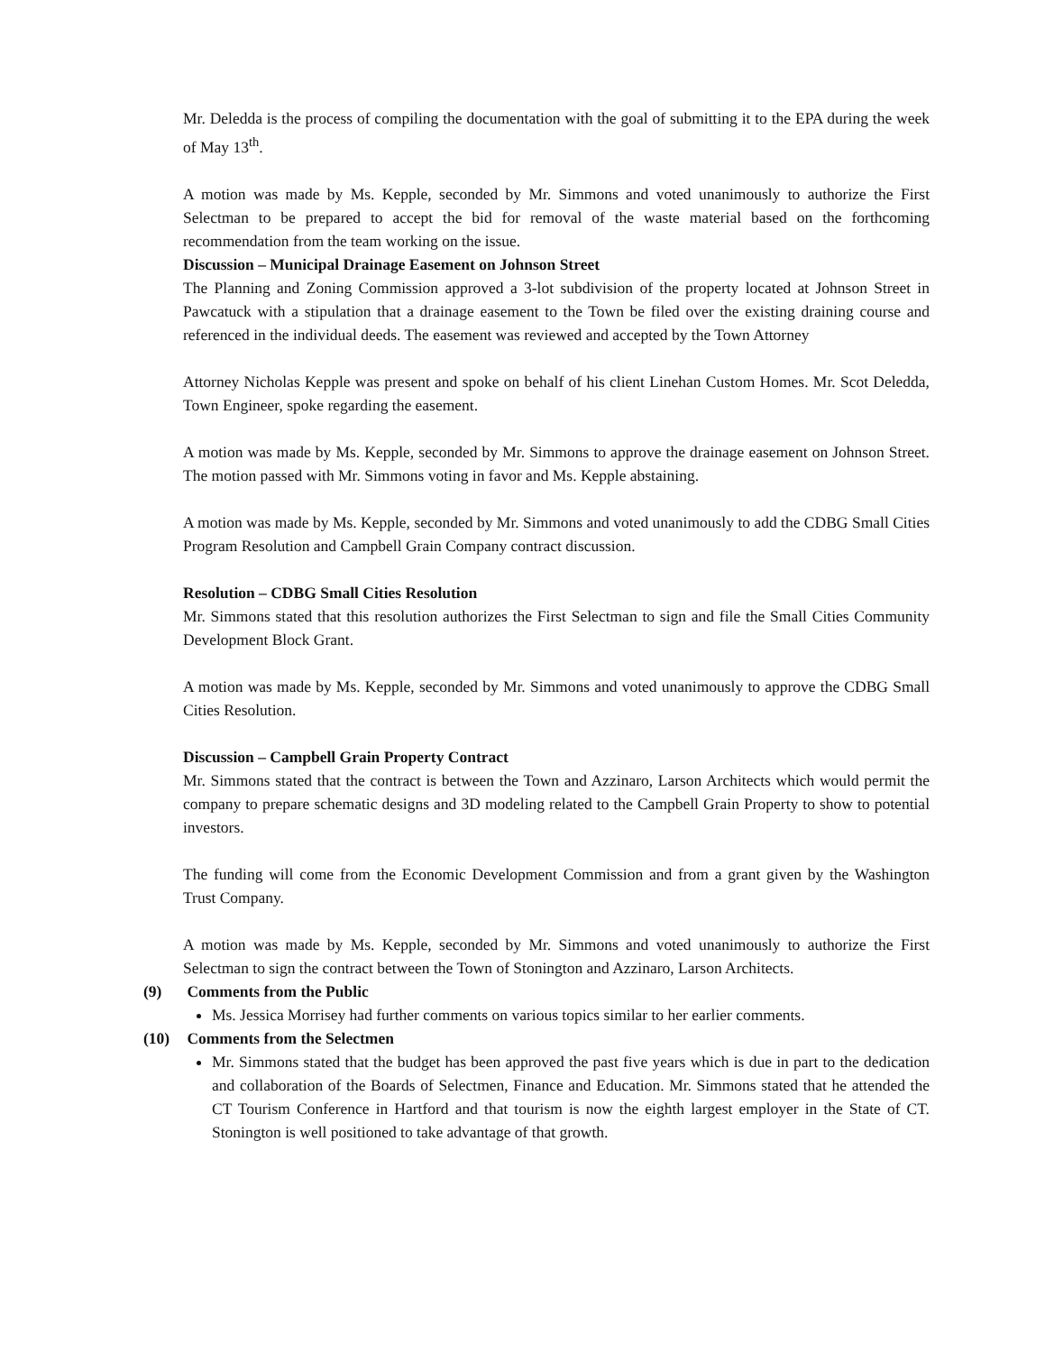Mr. Deledda is the process of compiling the documentation with the goal of submitting it to the EPA during the week of May 13<sup>th</sup>.
A motion was made by Ms. Kepple, seconded by Mr. Simmons and voted unanimously to authorize the First Selectman to be prepared to accept the bid for removal of the waste material based on the forthcoming recommendation from the team working on the issue.
Discussion – Municipal Drainage Easement on Johnson Street
The Planning and Zoning Commission approved a 3-lot subdivision of the property located at Johnson Street in Pawcatuck with a stipulation that a drainage easement to the Town be filed over the existing draining course and referenced in the individual deeds. The easement was reviewed and accepted by the Town Attorney
Attorney Nicholas Kepple was present and spoke on behalf of his client Linehan Custom Homes. Mr. Scot Deledda, Town Engineer, spoke regarding the easement.
A motion was made by Ms. Kepple, seconded by Mr. Simmons to approve the drainage easement on Johnson Street. The motion passed with Mr. Simmons voting in favor and Ms. Kepple abstaining.
A motion was made by Ms. Kepple, seconded by Mr. Simmons and voted unanimously to add the CDBG Small Cities Program Resolution and Campbell Grain Company contract discussion.
Resolution – CDBG Small Cities Resolution
Mr. Simmons stated that this resolution authorizes the First Selectman to sign and file the Small Cities Community Development Block Grant.
A motion was made by Ms. Kepple, seconded by Mr. Simmons and voted unanimously to approve the CDBG Small Cities Resolution.
Discussion – Campbell Grain Property Contract
Mr. Simmons stated that the contract is between the Town and Azzinaro, Larson Architects which would permit the company to prepare schematic designs and 3D modeling related to the Campbell Grain Property to show to potential investors.
The funding will come from the Economic Development Commission and from a grant given by the Washington Trust Company.
A motion was made by Ms. Kepple, seconded by Mr. Simmons and voted unanimously to authorize the First Selectman to sign the contract between the Town of Stonington and Azzinaro, Larson Architects.
(9) Comments from the Public
Ms. Jessica Morrisey had further comments on various topics similar to her earlier comments.
(10) Comments from the Selectmen
Mr. Simmons stated that the budget has been approved the past five years which is due in part to the dedication and collaboration of the Boards of Selectmen, Finance and Education. Mr. Simmons stated that he attended the CT Tourism Conference in Hartford and that tourism is now the eighth largest employer in the State of CT. Stonington is well positioned to take advantage of that growth.